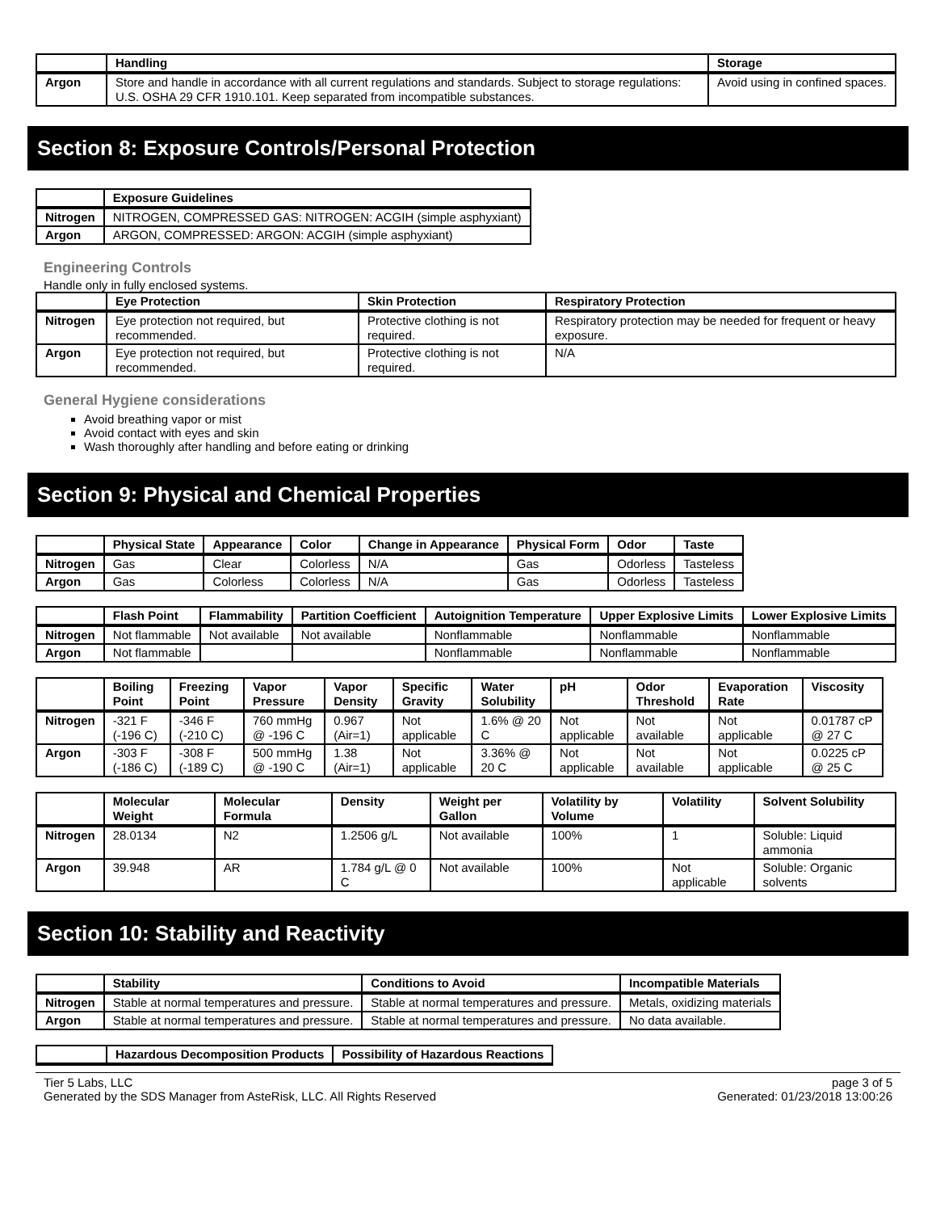| | Handling | Storage |
| --- | --- | --- |
| Argon | Store and handle in accordance with all current regulations and standards. Subject to storage regulations: U.S. OSHA 29 CFR 1910.101. Keep separated from incompatible substances. | Avoid using in confined spaces. |
Section 8: Exposure Controls/Personal Protection
| | Exposure Guidelines |
| --- | --- |
| Nitrogen | NITROGEN, COMPRESSED GAS: NITROGEN: ACGIH (simple asphyxiant) |
| Argon | ARGON, COMPRESSED: ARGON: ACGIH (simple asphyxiant) |
Engineering Controls
Handle only in fully enclosed systems.
| | Eye Protection | Skin Protection | Respiratory Protection |
| --- | --- | --- | --- |
| Nitrogen | Eye protection not required, but recommended. | Protective clothing is not required. | Respiratory protection may be needed for frequent or heavy exposure. |
| Argon | Eye protection not required, but recommended. | Protective clothing is not required. | N/A |
General Hygiene considerations
Avoid breathing vapor or mist
Avoid contact with eyes and skin
Wash thoroughly after handling and before eating or drinking
Section 9: Physical and Chemical Properties
| | Physical State | Appearance | Color | Change in Appearance | Physical Form | Odor | Taste |
| --- | --- | --- | --- | --- | --- | --- | --- |
| Nitrogen | Gas | Clear | Colorless | N/A | Gas | Odorless | Tasteless |
| Argon | Gas | Colorless | Colorless | N/A | Gas | Odorless | Tasteless |
| | Flash Point | Flammability | Partition Coefficient | Autoignition Temperature | Upper Explosive Limits | Lower Explosive Limits |
| --- | --- | --- | --- | --- | --- | --- |
| Nitrogen | Not flammable | Not available | Not available | Nonflammable | Nonflammable | Nonflammable |
| Argon | Not flammable | | | Nonflammable | Nonflammable | Nonflammable |
| | Boiling Point | Freezing Point | Vapor Pressure | Vapor Density | Specific Gravity | Water Solubility | pH | Odor Threshold | Evaporation Rate | Viscosity |
| --- | --- | --- | --- | --- | --- | --- | --- | --- | --- | --- |
| Nitrogen | -321 F (-196 C) | -346 F (-210 C) | 760 mmHg @ -196 C | 0.967 (Air=1) | Not applicable | 1.6% @ 20 C | Not applicable | Not available | Not applicable | 0.01787 cP @ 27 C |
| Argon | -303 F (-186 C) | -308 F (-189 C) | 500 mmHg @ -190 C | 1.38 (Air=1) | Not applicable | 3.36% @ 20 C | Not applicable | Not available | Not applicable | 0.0225 cP @ 25 C |
| | Molecular Weight | Molecular Formula | Density | Weight per Gallon | Volatility by Volume | Volatility | Solvent Solubility |
| --- | --- | --- | --- | --- | --- | --- | --- |
| Nitrogen | 28.0134 | N2 | 1.2506 g/L | Not available | 100% | 1 | Soluble: Liquid ammonia |
| Argon | 39.948 | AR | 1.784 g/L @ 0 C | Not available | 100% | Not applicable | Soluble: Organic solvents |
Section 10: Stability and Reactivity
| | Stability | Conditions to Avoid | Incompatible Materials |
| --- | --- | --- | --- |
| Nitrogen | Stable at normal temperatures and pressure. | Stable at normal temperatures and pressure. | Metals, oxidizing materials |
| Argon | Stable at normal temperatures and pressure. | Stable at normal temperatures and pressure. | No data available. |
| | Hazardous Decomposition Products | Possibility of Hazardous Reactions |
| --- | --- | --- |
Tier 5 Labs, LLC
Generated by the SDS Manager from AsteRisk, LLC. All Rights Reserved
page 3 of 5
Generated: 01/23/2018 13:00:26